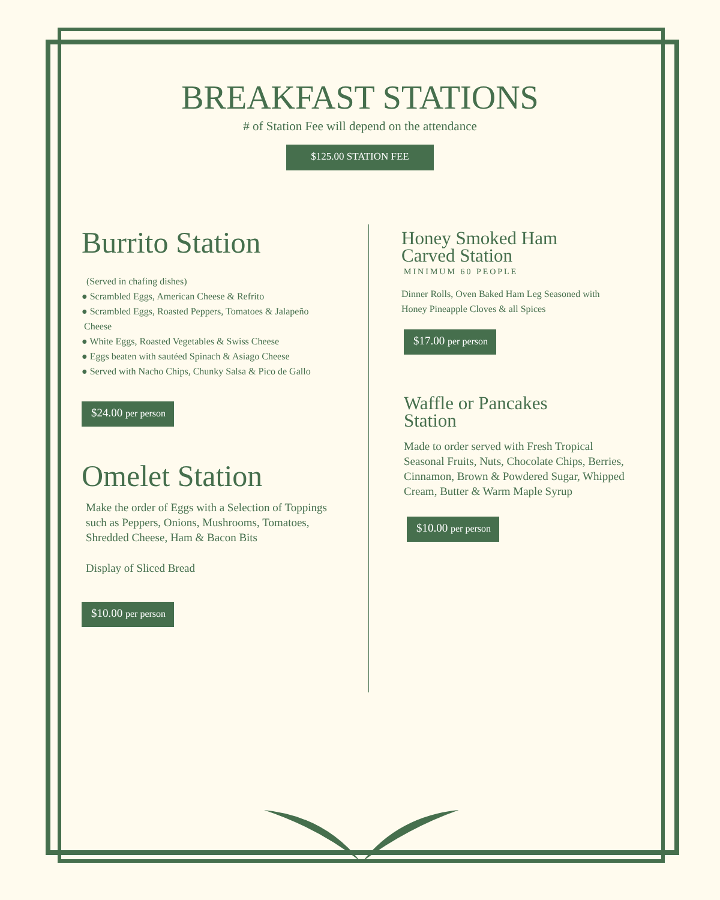BREAKFAST STATIONS
# of Station Fee will depend on the attendance
$125.00 STATION FEE
Burrito Station
(Served in chafing dishes)
● Scrambled Eggs, American Cheese & Refrito
● Scrambled Eggs, Roasted Peppers, Tomatoes & Jalapeño
Cheese
● White Eggs, Roasted Vegetables & Swiss Cheese
● Eggs beaten with sautéed Spinach & Asiago Cheese
● Served with Nacho Chips, Chunky Salsa & Pico de Gallo
$24.00 per person
Omelet Station
Make the order of Eggs with a Selection of Toppings
such as Peppers, Onions, Mushrooms, Tomatoes,
Shredded Cheese, Ham & Bacon Bits
Display of Sliced Bread
$10.00 per person
Honey Smoked Ham
Carved Station
MINIMUM 60 PEOPLE
Dinner Rolls, Oven Baked Ham Leg Seasoned with
Honey Pineapple Cloves & all Spices
$17.00 per person
Waffle or Pancakes
Station
Made to order served with Fresh Tropical
Seasonal Fruits, Nuts, Chocolate Chips, Berries,
Cinnamon, Brown & Powdered Sugar, Whipped
Cream, Butter & Warm Maple Syrup
$10.00 per person